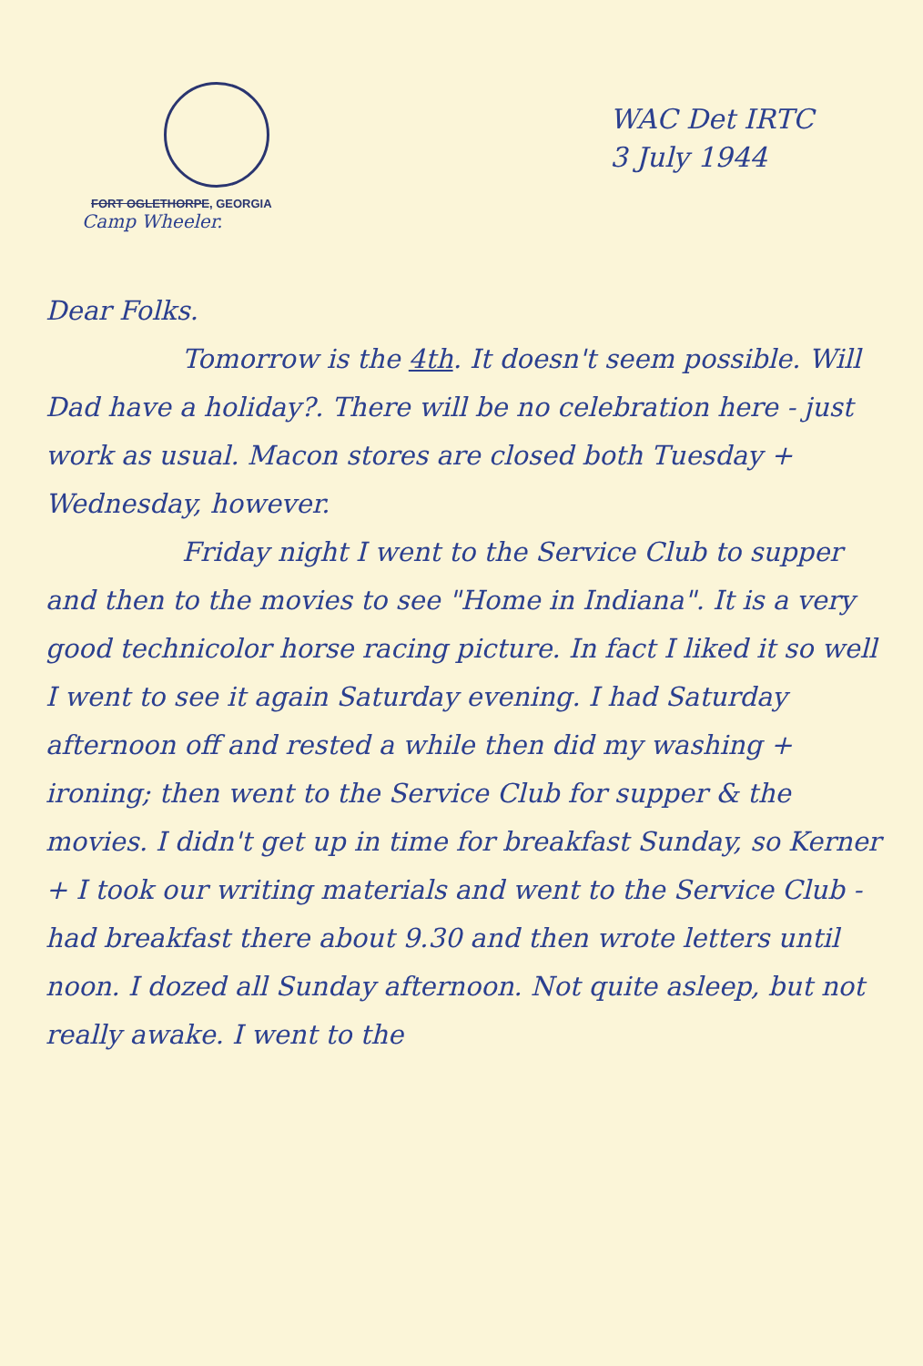FORT OGLETHORPE, GEORGIA
Camp Wheeler.
WAC Det IRTC
3 July 1944
Dear Folks.
Tomorrow is the 4th. It doesn't seem possible. Will Dad have a holiday?. There will be no celebration here - just work as usual. Macon stores are closed both Tuesday + Wednesday, however.
Friday night I went to the Service Club to supper and then to the movies to see "Home in Indiana". It is a very good technicolor horse racing picture. In fact I liked it so well I went to see it again Saturday evening. I had Saturday afternoon off and rested a while then did my washing + ironing; then went to the Service Club for supper & the movies. I didn't get up in time for breakfast Sunday, so Kerner + I took our writing materials and went to the Service Club - had breakfast there about 9.30 and then wrote letters until noon. I dozed all Sunday afternoon. Not quite asleep, but not really awake. I went to the